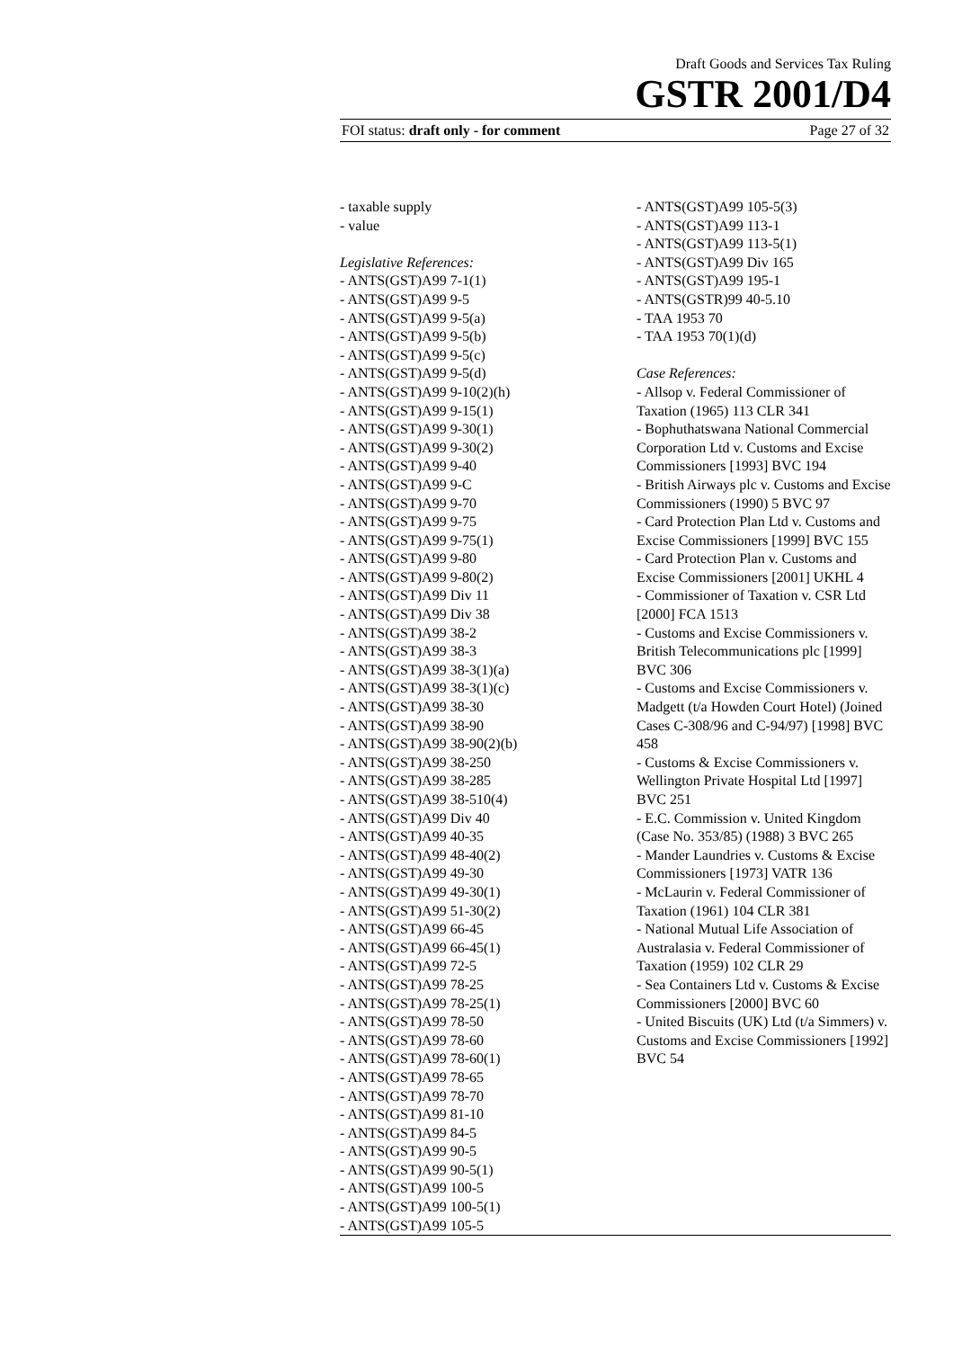Draft Goods and Services Tax Ruling
GSTR 2001/D4
FOI status: draft only - for comment Page 27 of 32
- taxable supply
- value
Legislative References:
- ANTS(GST)A99 7-1(1)
- ANTS(GST)A99 9-5
- ANTS(GST)A99 9-5(a)
- ANTS(GST)A99 9-5(b)
- ANTS(GST)A99 9-5(c)
- ANTS(GST)A99 9-5(d)
- ANTS(GST)A99 9-10(2)(h)
- ANTS(GST)A99 9-15(1)
- ANTS(GST)A99 9-30(1)
- ANTS(GST)A99 9-30(2)
- ANTS(GST)A99 9-40
- ANTS(GST)A99 9-C
- ANTS(GST)A99 9-70
- ANTS(GST)A99 9-75
- ANTS(GST)A99 9-75(1)
- ANTS(GST)A99 9-80
- ANTS(GST)A99 9-80(2)
- ANTS(GST)A99 Div 11
- ANTS(GST)A99 Div 38
- ANTS(GST)A99 38-2
- ANTS(GST)A99 38-3
- ANTS(GST)A99 38-3(1)(a)
- ANTS(GST)A99 38-3(1)(c)
- ANTS(GST)A99 38-30
- ANTS(GST)A99 38-90
- ANTS(GST)A99 38-90(2)(b)
- ANTS(GST)A99 38-250
- ANTS(GST)A99 38-285
- ANTS(GST)A99 38-510(4)
- ANTS(GST)A99 Div 40
- ANTS(GST)A99 40-35
- ANTS(GST)A99 48-40(2)
- ANTS(GST)A99 49-30
- ANTS(GST)A99 49-30(1)
- ANTS(GST)A99 51-30(2)
- ANTS(GST)A99 66-45
- ANTS(GST)A99 66-45(1)
- ANTS(GST)A99 72-5
- ANTS(GST)A99 78-25
- ANTS(GST)A99 78-25(1)
- ANTS(GST)A99 78-50
- ANTS(GST)A99 78-60
- ANTS(GST)A99 78-60(1)
- ANTS(GST)A99 78-65
- ANTS(GST)A99 78-70
- ANTS(GST)A99 81-10
- ANTS(GST)A99 84-5
- ANTS(GST)A99 90-5
- ANTS(GST)A99 90-5(1)
- ANTS(GST)A99 100-5
- ANTS(GST)A99 100-5(1)
- ANTS(GST)A99 105-5
- ANTS(GST)A99 105-5(3)
- ANTS(GST)A99 113-1
- ANTS(GST)A99 113-5(1)
- ANTS(GST)A99 Div 165
- ANTS(GST)A99 195-1
- ANTS(GSTR)99 40-5.10
- TAA 1953 70
- TAA 1953 70(1)(d)
Case References:
- Allsop v. Federal Commissioner of Taxation (1965) 113 CLR 341
- Bophuthatswana National Commercial Corporation Ltd v. Customs and Excise Commissioners [1993] BVC 194
- British Airways plc v. Customs and Excise Commissioners (1990) 5 BVC 97
- Card Protection Plan Ltd v. Customs and Excise Commissioners [1999] BVC 155
- Card Protection Plan v. Customs and Excise Commissioners [2001] UKHL 4
- Commissioner of Taxation v. CSR Ltd [2000] FCA 1513
- Customs and Excise Commissioners v. British Telecommunications plc [1999] BVC 306
- Customs and Excise Commissioners v. Madgett (t/a Howden Court Hotel) (Joined Cases C-308/96 and C-94/97) [1998] BVC 458
- Customs & Excise Commissioners v. Wellington Private Hospital Ltd [1997] BVC 251
- E.C. Commission v. United Kingdom (Case No. 353/85) (1988) 3 BVC 265
- Mander Laundries v. Customs & Excise Commissioners [1973] VATR 136
- McLaurin v. Federal Commissioner of Taxation (1961) 104 CLR 381
- National Mutual Life Association of Australasia v. Federal Commissioner of Taxation (1959) 102 CLR 29
- Sea Containers Ltd v. Customs & Excise Commissioners [2000] BVC 60
- United Biscuits (UK) Ltd (t/a Simmers) v. Customs and Excise Commissioners [1992] BVC 54